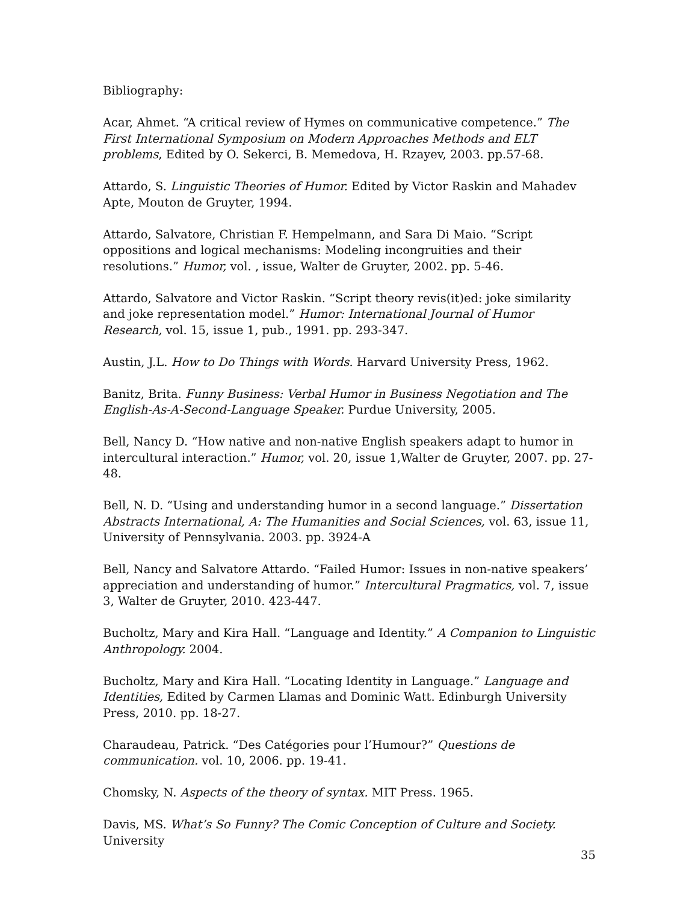Bibliography:
Acar, Ahmet. “A critical review of Hymes on communicative competence.” The First International Symposium on Modern Approaches Methods and ELT problems, Edited by O. Sekerci, B. Memedova, H. Rzayev, 2003. pp.57-68.
Attardo, S. Linguistic Theories of Humor. Edited by Victor Raskin and Mahadev Apte, Mouton de Gruyter, 1994.
Attardo, Salvatore, Christian F. Hempelmann, and Sara Di Maio. “Script oppositions and logical mechanisms: Modeling incongruities and their resolutions.” Humor, vol. , issue, Walter de Gruyter, 2002. pp. 5-46.
Attardo, Salvatore and Victor Raskin. “Script theory revis(it)ed: joke similarity and joke representation model.” Humor: International Journal of Humor Research, vol. 15, issue 1, pub., 1991. pp. 293-347.
Austin, J.L. How to Do Things with Words. Harvard University Press, 1962.
Banitz, Brita. Funny Business: Verbal Humor in Business Negotiation and The English-As-A-Second-Language Speaker. Purdue University, 2005.
Bell, Nancy D. “How native and non-native English speakers adapt to humor in intercultural interaction.” Humor, vol. 20, issue 1,Walter de Gruyter, 2007. pp. 27-48.
Bell, N. D. “Using and understanding humor in a second language.” Dissertation Abstracts International, A: The Humanities and Social Sciences, vol. 63, issue 11, University of Pennsylvania. 2003. pp. 3924-A
Bell, Nancy and Salvatore Attardo. “Failed Humor: Issues in non-native speakers’ appreciation and understanding of humor.” Intercultural Pragmatics, vol. 7, issue 3, Walter de Gruyter, 2010. 423-447.
Bucholtz, Mary and Kira Hall. “Language and Identity.” A Companion to Linguistic Anthropology. 2004.
Bucholtz, Mary and Kira Hall. “Locating Identity in Language.” Language and Identities, Edited by Carmen Llamas and Dominic Watt. Edinburgh University Press, 2010. pp. 18-27.
Charaudeau, Patrick. “Des Catégories pour l’Humour?” Questions de communication. vol. 10, 2006. pp. 19-41.
Chomsky, N. Aspects of the theory of syntax. MIT Press. 1965.
Davis, MS. What’s So Funny? The Comic Conception of Culture and Society. University
35